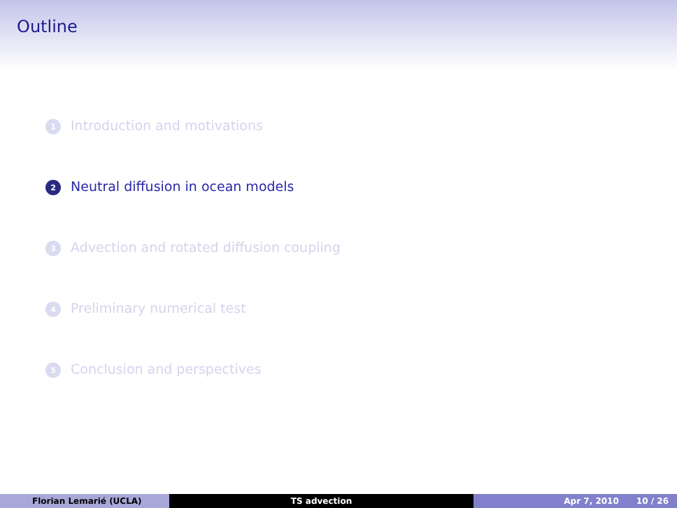Outline
1 Introduction and motivations
2 Neutral diffusion in ocean models
3 Advection and rotated diffusion coupling
4 Preliminary numerical test
5 Conclusion and perspectives
Florian Lemarié (UCLA) TS advection Apr 7, 2010 10 / 26